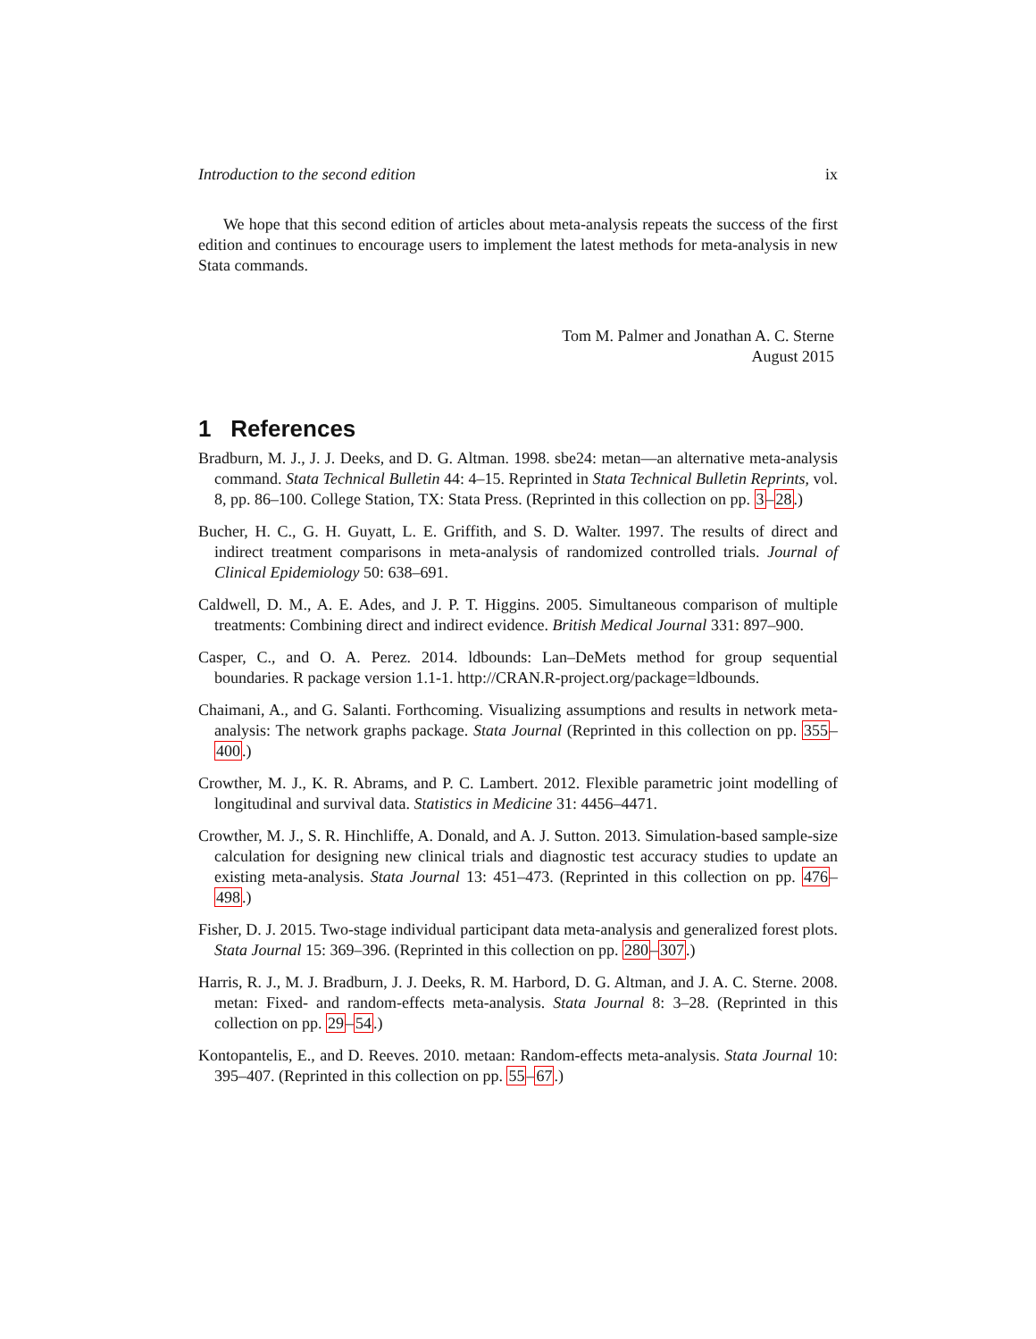Introduction to the second edition ix
We hope that this second edition of articles about meta-analysis repeats the success of the first edition and continues to encourage users to implement the latest methods for meta-analysis in new Stata commands.
Tom M. Palmer and Jonathan A. C. Sterne
August 2015
1 References
Bradburn, M. J., J. J. Deeks, and D. G. Altman. 1998. sbe24: metan—an alternative meta-analysis command. Stata Technical Bulletin 44: 4–15. Reprinted in Stata Technical Bulletin Reprints, vol. 8, pp. 86–100. College Station, TX: Stata Press. (Reprinted in this collection on pp. 3–28.)
Bucher, H. C., G. H. Guyatt, L. E. Griffith, and S. D. Walter. 1997. The results of direct and indirect treatment comparisons in meta-analysis of randomized controlled trials. Journal of Clinical Epidemiology 50: 638–691.
Caldwell, D. M., A. E. Ades, and J. P. T. Higgins. 2005. Simultaneous comparison of multiple treatments: Combining direct and indirect evidence. British Medical Journal 331: 897–900.
Casper, C., and O. A. Perez. 2014. ldbounds: Lan–DeMets method for group sequential boundaries. R package version 1.1-1. http://CRAN.R-project.org/package=ldbounds.
Chaimani, A., and G. Salanti. Forthcoming. Visualizing assumptions and results in network meta-analysis: The network graphs package. Stata Journal (Reprinted in this collection on pp. 355–400.)
Crowther, M. J., K. R. Abrams, and P. C. Lambert. 2012. Flexible parametric joint modelling of longitudinal and survival data. Statistics in Medicine 31: 4456–4471.
Crowther, M. J., S. R. Hinchliffe, A. Donald, and A. J. Sutton. 2013. Simulation-based sample-size calculation for designing new clinical trials and diagnostic test accuracy studies to update an existing meta-analysis. Stata Journal 13: 451–473. (Reprinted in this collection on pp. 476–498.)
Fisher, D. J. 2015. Two-stage individual participant data meta-analysis and generalized forest plots. Stata Journal 15: 369–396. (Reprinted in this collection on pp. 280–307.)
Harris, R. J., M. J. Bradburn, J. J. Deeks, R. M. Harbord, D. G. Altman, and J. A. C. Sterne. 2008. metan: Fixed- and random-effects meta-analysis. Stata Journal 8: 3–28. (Reprinted in this collection on pp. 29–54.)
Kontopantelis, E., and D. Reeves. 2010. metaan: Random-effects meta-analysis. Stata Journal 10: 395–407. (Reprinted in this collection on pp. 55–67.)